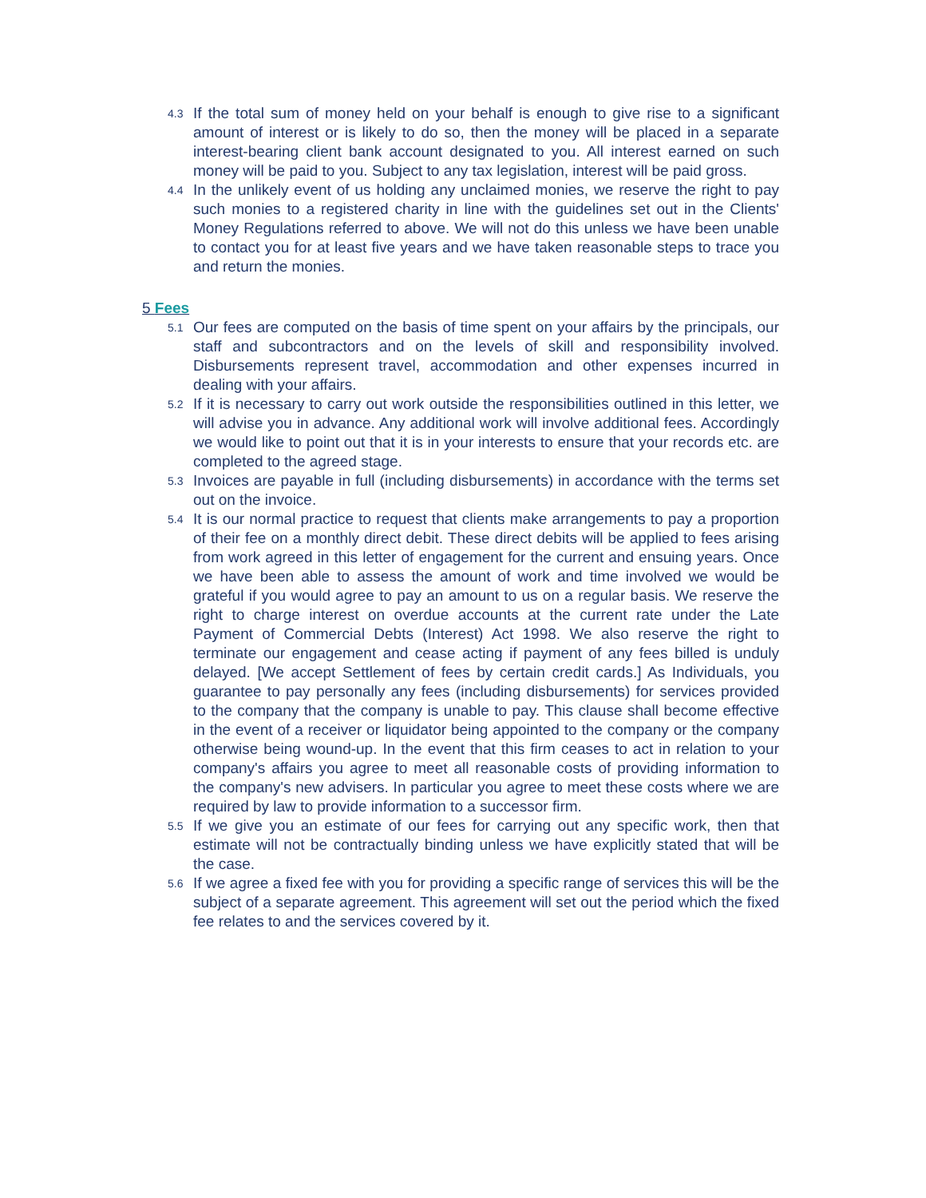4.3 If the total sum of money held on your behalf is enough to give rise to a significant amount of interest or is likely to do so, then the money will be placed in a separate interest-bearing client bank account designated to you. All interest earned on such money will be paid to you. Subject to any tax legislation, interest will be paid gross.
4.4 In the unlikely event of us holding any unclaimed monies, we reserve the right to pay such monies to a registered charity in line with the guidelines set out in the Clients' Money Regulations referred to above. We will not do this unless we have been unable to contact you for at least five years and we have taken reasonable steps to trace you and return the monies.
5 Fees
5.1 Our fees are computed on the basis of time spent on your affairs by the principals, our staff and subcontractors and on the levels of skill and responsibility involved. Disbursements represent travel, accommodation and other expenses incurred in dealing with your affairs.
5.2 If it is necessary to carry out work outside the responsibilities outlined in this letter, we will advise you in advance. Any additional work will involve additional fees. Accordingly we would like to point out that it is in your interests to ensure that your records etc. are completed to the agreed stage.
5.3 Invoices are payable in full (including disbursements) in accordance with the terms set out on the invoice.
5.4 It is our normal practice to request that clients make arrangements to pay a proportion of their fee on a monthly direct debit. These direct debits will be applied to fees arising from work agreed in this letter of engagement for the current and ensuing years. Once we have been able to assess the amount of work and time involved we would be grateful if you would agree to pay an amount to us on a regular basis. We reserve the right to charge interest on overdue accounts at the current rate under the Late Payment of Commercial Debts (Interest) Act 1998. We also reserve the right to terminate our engagement and cease acting if payment of any fees billed is unduly delayed. [We accept Settlement of fees by certain credit cards.] As Individuals, you guarantee to pay personally any fees (including disbursements) for services provided to the company that the company is unable to pay. This clause shall become effective in the event of a receiver or liquidator being appointed to the company or the company otherwise being wound-up. In the event that this firm ceases to act in relation to your company's affairs you agree to meet all reasonable costs of providing information to the company's new advisers. In particular you agree to meet these costs where we are required by law to provide information to a successor firm.
5.5 If we give you an estimate of our fees for carrying out any specific work, then that estimate will not be contractually binding unless we have explicitly stated that will be the case.
5.6 If we agree a fixed fee with you for providing a specific range of services this will be the subject of a separate agreement. This agreement will set out the period which the fixed fee relates to and the services covered by it.